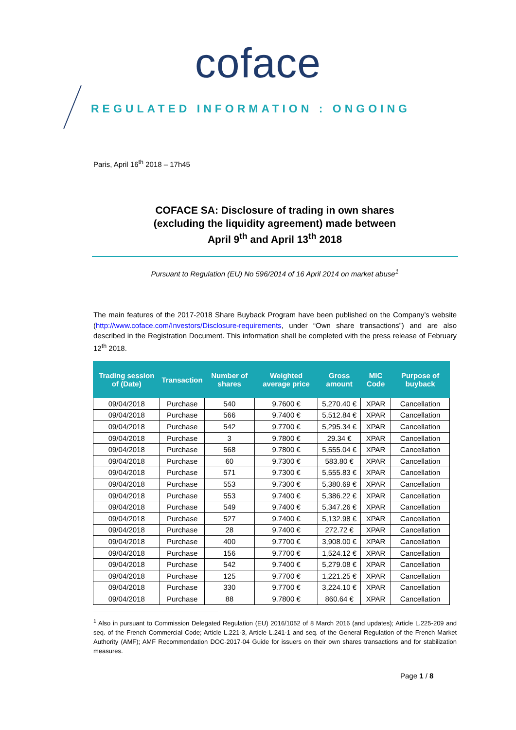coface
REGULATED INFORMATION : ONGOING
Paris, April 16<sup>th</sup> 2018 – 17h45
COFACE SA: Disclosure of trading in own shares
(excluding the liquidity agreement) made between
April 9<sup>th</sup> and April 13<sup>th</sup> 2018
Pursuant to Regulation (EU) No 596/2014 of 16 April 2014 on market abuse<sup>1</sup>
The main features of the 2017-2018 Share Buyback Program have been published on the Company’s website (http://www.coface.com/Investors/Disclosure-requirements, under “Own share transactions”) and are also described in the Registration Document. This information shall be completed with the press release of February 12<sup>th</sup> 2018.
| Trading session of (Date) | Transaction | Number of shares | Weighted average price | Gross amount | MIC Code | Purpose of buyback |
| --- | --- | --- | --- | --- | --- | --- |
| 09/04/2018 | Purchase | 540 | 9.7600 € | 5,270.40 € | XPAR | Cancellation |
| 09/04/2018 | Purchase | 566 | 9.7400 € | 5,512.84 € | XPAR | Cancellation |
| 09/04/2018 | Purchase | 542 | 9.7700 € | 5,295.34 € | XPAR | Cancellation |
| 09/04/2018 | Purchase | 3 | 9.7800 € | 29.34 € | XPAR | Cancellation |
| 09/04/2018 | Purchase | 568 | 9.7800 € | 5,555.04 € | XPAR | Cancellation |
| 09/04/2018 | Purchase | 60 | 9.7300 € | 583.80 € | XPAR | Cancellation |
| 09/04/2018 | Purchase | 571 | 9.7300 € | 5,555.83 € | XPAR | Cancellation |
| 09/04/2018 | Purchase | 553 | 9.7300 € | 5,380.69 € | XPAR | Cancellation |
| 09/04/2018 | Purchase | 553 | 9.7400 € | 5,386.22 € | XPAR | Cancellation |
| 09/04/2018 | Purchase | 549 | 9.7400 € | 5,347.26 € | XPAR | Cancellation |
| 09/04/2018 | Purchase | 527 | 9.7400 € | 5,132.98 € | XPAR | Cancellation |
| 09/04/2018 | Purchase | 28 | 9.7400 € | 272.72 € | XPAR | Cancellation |
| 09/04/2018 | Purchase | 400 | 9.7700 € | 3,908.00 € | XPAR | Cancellation |
| 09/04/2018 | Purchase | 156 | 9.7700 € | 1,524.12 € | XPAR | Cancellation |
| 09/04/2018 | Purchase | 542 | 9.7400 € | 5,279.08 € | XPAR | Cancellation |
| 09/04/2018 | Purchase | 125 | 9.7700 € | 1,221.25 € | XPAR | Cancellation |
| 09/04/2018 | Purchase | 330 | 9.7700 € | 3,224.10 € | XPAR | Cancellation |
| 09/04/2018 | Purchase | 88 | 9.7800 € | 860.64 € | XPAR | Cancellation |
<sup>1</sup> Also in pursuant to Commission Delegated Regulation (EU) 2016/1052 of 8 March 2016 (and updates); Article L.225-209 and seq. of the French Commercial Code; Article L.221-3, Article L.241-1 and seq. of the General Regulation of the French Market Authority (AMF); AMF Recommendation DOC-2017-04 Guide for issuers on their own shares transactions and for stabilization measures.
Page 1 / 8